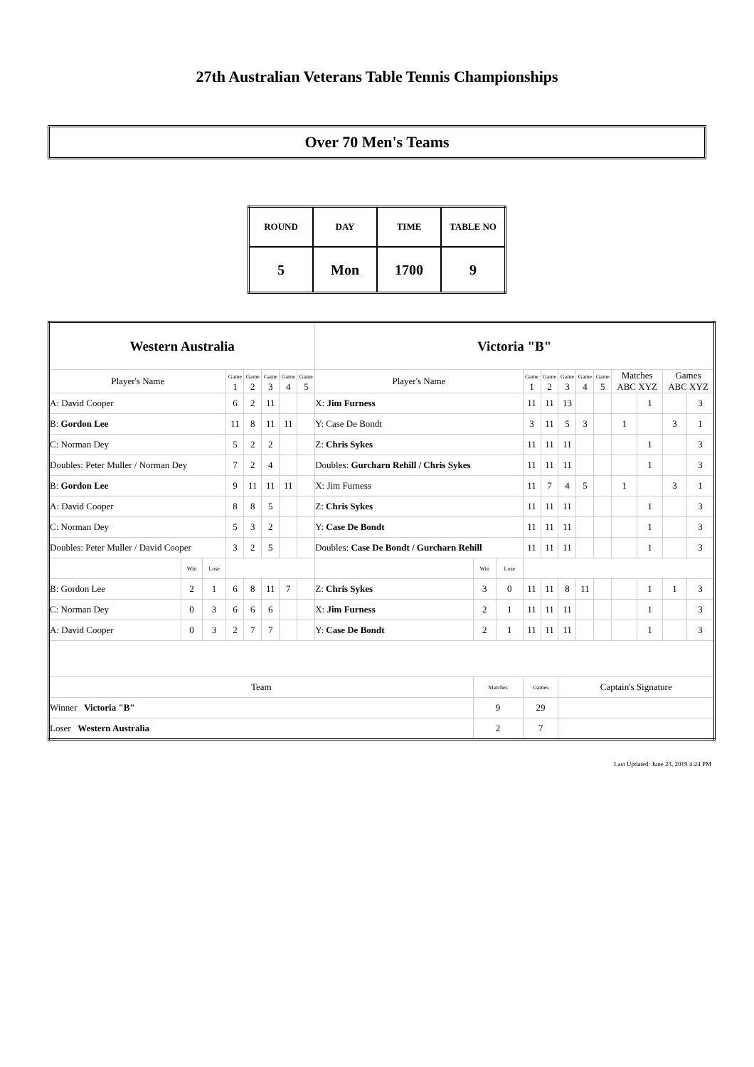27th Australian Veterans Table Tennis Championships
Over 70 Men's Teams
| ROUND | DAY | TIME | TABLE NO |
| 5 | Mon | 1700 | 9 |
| Western Australia | | | | | | | | Victoria "B" | | | | | | | | | | | |
| Player's Name | | | Game 1 | Game 2 | Game 3 | Game 4 | Game 5 | Player's Name | | | Game 1 | Game 2 | Game 3 | Game 4 | Game 5 | Matches ABC XYZ | | Games ABC XYZ | |
| A: David Cooper | | | 6 | 2 | 11 | | | X: Jim Furness | | | 11 | 11 | 13 | | | | 1 | | 3 |
| B: Gordon Lee | | | 11 | 8 | 11 | 11 | | Y: Case De Bondt | | | 3 | 11 | 5 | 3 | | 1 | | 3 | 1 |
| C: Norman Dey | | | 5 | 2 | 2 | | | Z: Chris Sykes | | | 11 | 11 | 11 | | | | 1 | | 3 |
| Doubles: Peter Muller / Norman Dey | | | 7 | 2 | 4 | | | Doubles: Gurcharn Rehill / Chris Sykes | | | 11 | 11 | 11 | | | | 1 | | 3 |
| B: Gordon Lee | | | 9 | 11 | 11 | 11 | | X: Jim Furness | | | 11 | 7 | 4 | 5 | | 1 | | 3 | 1 |
| A: David Cooper | | | 8 | 8 | 5 | | | Z: Chris Sykes | | | 11 | 11 | 11 | | | | 1 | | 3 |
| C: Norman Dey | | | 5 | 3 | 2 | | | Y: Case De Bondt | | | 11 | 11 | 11 | | | | 1 | | 3 |
| Doubles: Peter Muller / David Cooper | | | 3 | 2 | 5 | | | Doubles: Case De Bondt / Gurcharn Rehill | | | 11 | 11 | 11 | | | | 1 | | 3 |
| | Win | Lose | | | | | | | Win | Lose | | | | | | | | | |
| B: Gordon Lee | 2 | 1 | 6 | 8 | 11 | 7 | | Z: Chris Sykes | 3 | 0 | 11 | 11 | 8 | 11 | | | 1 | 1 | 3 |
| C: Norman Dey | 0 | 3 | 6 | 6 | 6 | | | X: Jim Furness | 2 | 1 | 11 | 11 | 11 | | | | 1 | | 3 |
| A: David Cooper | 0 | 3 | 2 | 7 | 7 | | | Y: Case De Bondt | 2 | 1 | 11 | 11 | 11 | | | | 1 | | 3 |
| Team | | | | | | | | | Matches | | Games | | Captain's Signature | | | | | | |
| Winner Victoria "B" | | | | | | | | | 9 | | 29 | | | | | | | | |
| Loser Western Australia | | | | | | | | | 2 | | 7 | | | | | | | | |
Last Updated: June 23, 2019 4:24 PM